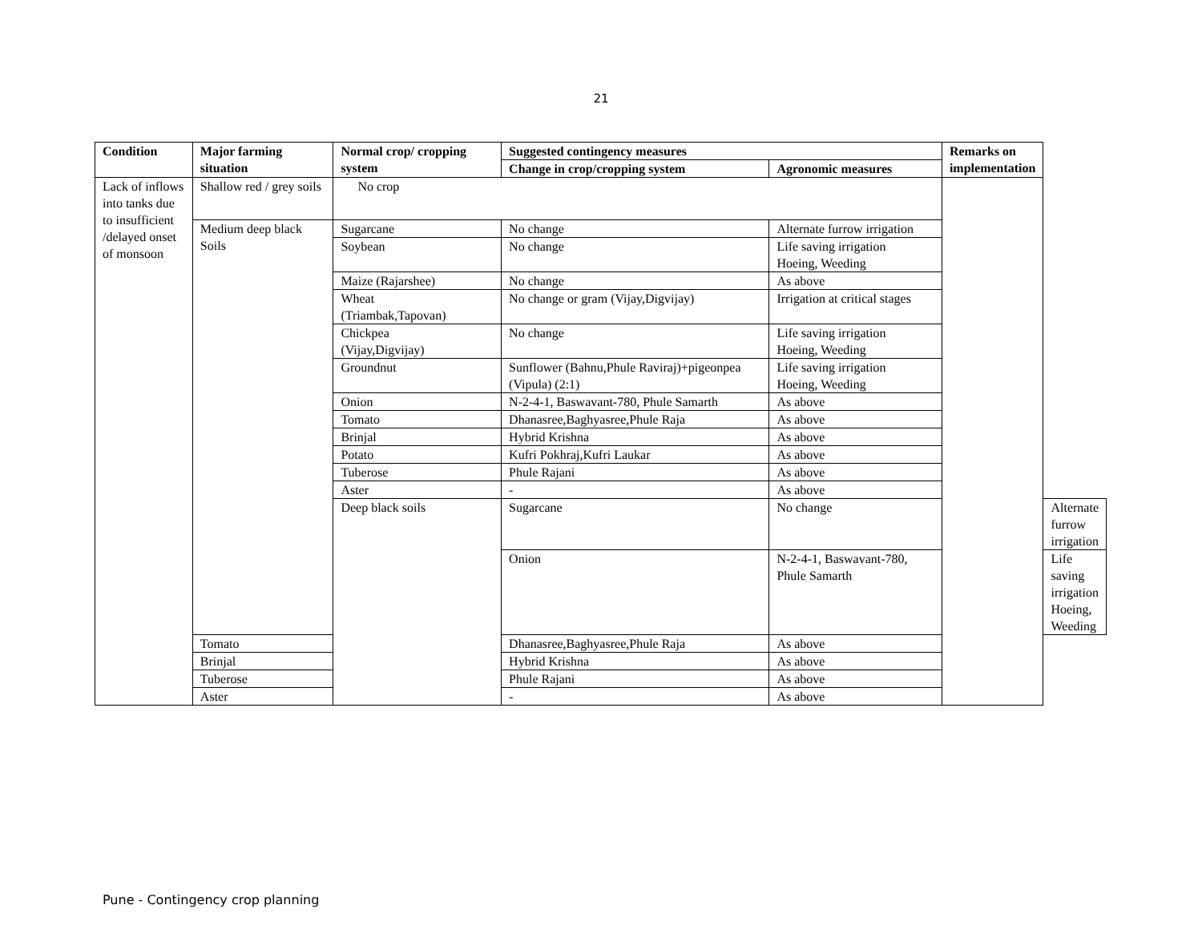21
| Condition | Major farming situation | Normal crop/ cropping system | Suggested contingency measures | | Remarks on implementation | |
| --- | --- | --- | --- | --- | --- | --- |
| | | | Change in crop/cropping system | Agronomic measures | | |
| Lack of inflows into tanks due to insufficient /delayed onset of monsoon | Shallow red / grey soils | No crop | | | | |
| | Medium deep black Soils | Sugarcane | No change | Alternate furrow irrigation | | |
| | | Soybean | No change | Life saving irrigation Hoeing, Weeding | | |
| | | Maize (Rajarshee) | No change | As above | | |
| | | Wheat (Triambak,Tapovan) | No change or gram (Vijay,Digvijay) | Irrigation at critical stages | | |
| | | Chickpea (Vijay,Digvijay) | No change | Life saving irrigation Hoeing, Weeding | | |
| | | Groundnut | Sunflower (Bahnu,Phule Raviraj)+pigeonpea (Vipula) (2:1) | Life saving irrigation Hoeing, Weeding | | |
| | | Onion | N-2-4-1, Baswavant-780, Phule Samarth | As above | | |
| | | Tomato | Dhanasree,Baghyasree,Phule Raja | As above | | |
| | | Brinjal | Hybrid Krishna | As above | | |
| | | Potato | Kufri Pokhraj,Kufri Laukar | As above | | |
| | | Tuberose | Phule Rajani | As above | | |
| | | Aster | - | As above | | |
| | | Deep black soils | Sugarcane | No change | | Alternate furrow irrigation |
| | | | Onion | N-2-4-1, Baswavant-780, Phule Samarth | | Life saving irrigation Hoeing, Weeding |
| | Tomato | | Dhanasree,Baghyasree,Phule Raja | As above | | |
| | Brinjal | | Hybrid Krishna | As above | | |
| | Tuberose | | Phule Rajani | As above | | |
| | Aster | | - | As above | | |
Pune - Contingency crop planning